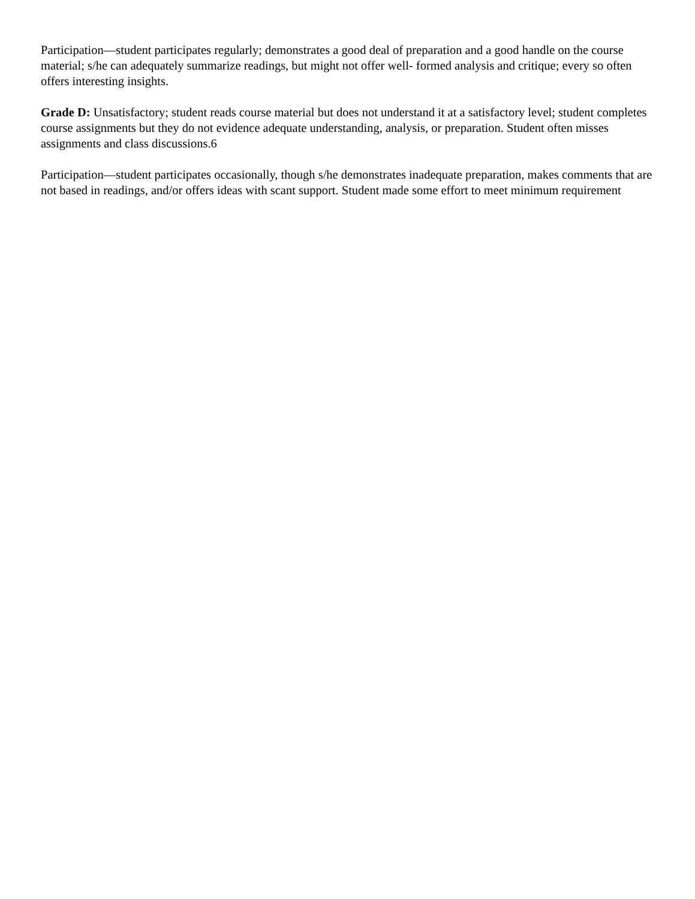Participation—student participates regularly; demonstrates a good deal of preparation and a good handle on the course material; s/he can adequately summarize readings, but might not offer well- formed analysis and critique; every so often offers interesting insights.
Grade D: Unsatisfactory; student reads course material but does not understand it at a satisfactory level; student completes course assignments but they do not evidence adequate understanding, analysis, or preparation. Student often misses assignments and class discussions.6
Participation—student participates occasionally, though s/he demonstrates inadequate preparation, makes comments that are not based in readings, and/or offers ideas with scant support. Student made some effort to meet minimum requirement